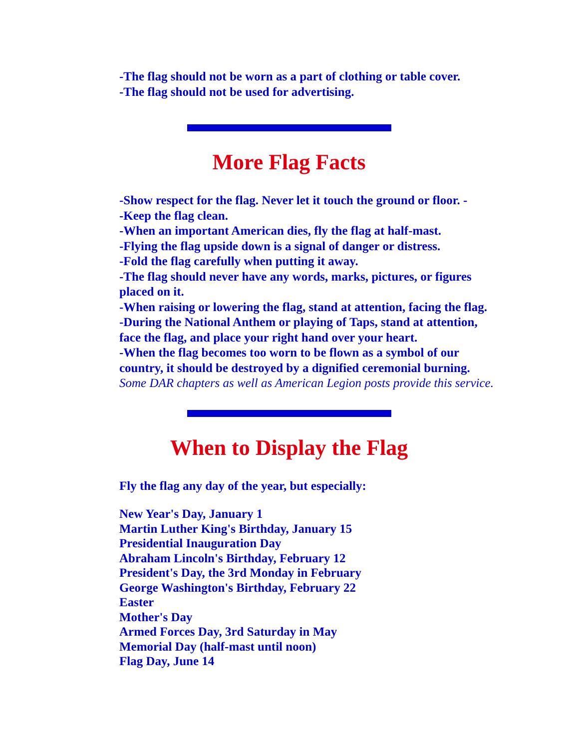-The flag should not be worn as a part of clothing or table cover.
-The flag should not be used for advertising.
More Flag Facts
-Show respect for the flag. Never let it touch the ground or floor. -
-Keep the flag clean.
-When an important American dies, fly the flag at half-mast.
-Flying the flag upside down is a signal of danger or distress.
-Fold the flag carefully when putting it away.
-The flag should never have any words, marks, pictures, or figures placed on it.
-When raising or lowering the flag, stand at attention, facing the flag.
-During the National Anthem or playing of Taps, stand at attention, face the flag, and place your right hand over your heart.
-When the flag becomes too worn to be flown as a symbol of our country, it should be destroyed by a dignified ceremonial burning. Some DAR chapters as well as American Legion posts provide this service.
When to Display the Flag
Fly the flag any day of the year, but especially:
New Year's Day, January 1
Martin Luther King's Birthday, January 15
Presidential Inauguration Day
Abraham Lincoln's Birthday, February 12
President's Day, the 3rd Monday in February
George Washington's Birthday, February 22
Easter
Mother's Day
Armed Forces Day, 3rd Saturday in May
Memorial Day (half-mast until noon)
Flag Day, June 14